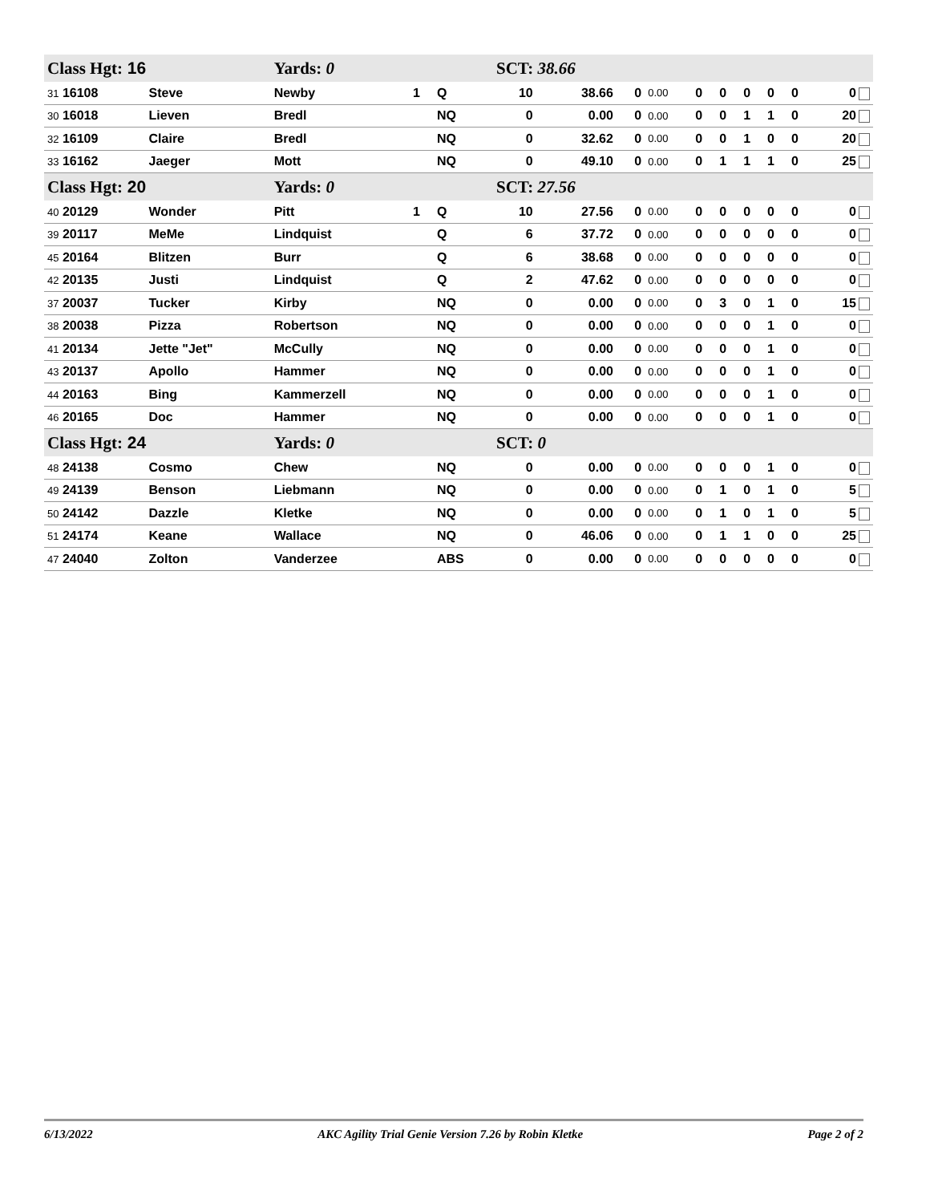| Class Hgt: 16 | | Yards: 0 | | | SCT: 38.66 | | | | | | | | | |
| 31 16108 | Steve | Newby | 1 | Q | 10 | 38.66 | 0 | 0.00 | 0 | 0 | 0 | 0 | 0 | 0 |
| 30 16018 | Lieven | Bredl | | NQ | 0 | 0.00 | 0 | 0.00 | 0 | 0 | 1 | 1 | 0 | 20 |
| 32 16109 | Claire | Bredl | | NQ | 0 | 32.62 | 0 | 0.00 | 0 | 0 | 1 | 0 | 0 | 20 |
| 33 16162 | Jaeger | Mott | | NQ | 0 | 49.10 | 0 | 0.00 | 0 | 1 | 1 | 1 | 0 | 25 |
| Class Hgt: 20 | | Yards: 0 | | | SCT: 27.56 | | | | | | | | | |
| 40 20129 | Wonder | Pitt | 1 | Q | 10 | 27.56 | 0 | 0.00 | 0 | 0 | 0 | 0 | 0 | 0 |
| 39 20117 | MeMe | Lindquist | | Q | 6 | 37.72 | 0 | 0.00 | 0 | 0 | 0 | 0 | 0 | 0 |
| 45 20164 | Blitzen | Burr | | Q | 6 | 38.68 | 0 | 0.00 | 0 | 0 | 0 | 0 | 0 | 0 |
| 42 20135 | Justi | Lindquist | | Q | 2 | 47.62 | 0 | 0.00 | 0 | 0 | 0 | 0 | 0 | 0 |
| 37 20037 | Tucker | Kirby | | NQ | 0 | 0.00 | 0 | 0.00 | 0 | 3 | 0 | 1 | 0 | 15 |
| 38 20038 | Pizza | Robertson | | NQ | 0 | 0.00 | 0 | 0.00 | 0 | 0 | 0 | 1 | 0 | 0 |
| 41 20134 | Jette "Jet" | McCully | | NQ | 0 | 0.00 | 0 | 0.00 | 0 | 0 | 0 | 1 | 0 | 0 |
| 43 20137 | Apollo | Hammer | | NQ | 0 | 0.00 | 0 | 0.00 | 0 | 0 | 0 | 1 | 0 | 0 |
| 44 20163 | Bing | Kammerzell | | NQ | 0 | 0.00 | 0 | 0.00 | 0 | 0 | 0 | 1 | 0 | 0 |
| 46 20165 | Doc | Hammer | | NQ | 0 | 0.00 | 0 | 0.00 | 0 | 0 | 0 | 1 | 0 | 0 |
| Class Hgt: 24 | | Yards: 0 | | | SCT: 0 | | | | | | | | | |
| 48 24138 | Cosmo | Chew | | NQ | 0 | 0.00 | 0 | 0.00 | 0 | 0 | 0 | 1 | 0 | 0 |
| 49 24139 | Benson | Liebmann | | NQ | 0 | 0.00 | 0 | 0.00 | 0 | 1 | 0 | 1 | 0 | 5 |
| 50 24142 | Dazzle | Kletke | | NQ | 0 | 0.00 | 0 | 0.00 | 0 | 1 | 0 | 1 | 0 | 5 |
| 51 24174 | Keane | Wallace | | NQ | 0 | 46.06 | 0 | 0.00 | 0 | 1 | 1 | 0 | 0 | 25 |
| 47 24040 | Zolton | Vanderzee | | ABS | 0 | 0.00 | 0 | 0.00 | 0 | 0 | 0 | 0 | 0 | 0 |
6/13/2022 AKC Agility Trial Genie Version 7.26 by Robin Kletke Page 2 of 2